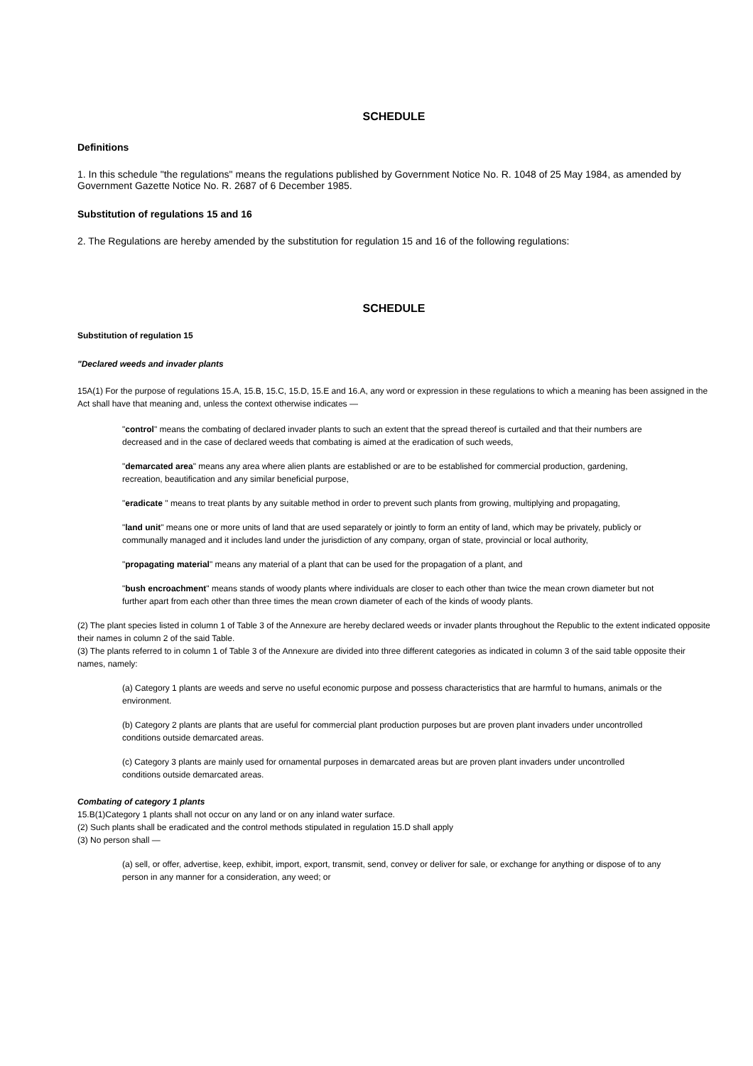SCHEDULE
Definitions
1. In this schedule "the regulations" means the regulations published by Government Notice No. R. 1048 of 25 May 1984, as amended by Government Gazette Notice No. R. 2687 of 6 December 1985.
Substitution of regulations 15 and 16
2. The Regulations are hereby amended by the substitution for regulation 15 and 16 of the following regulations:
SCHEDULE
Substitution of regulation 15
"Declared weeds and invader plants
15A(1) For the purpose of regulations 15.A, 15.B, 15.C, 15.D, 15.E and 16.A, any word or expression in these regulations to which a meaning has been assigned in the Act shall have that meaning and, unless the context otherwise indicates —
"control" means the combating of declared invader plants to such an extent that the spread thereof is curtailed and that their numbers are decreased and in the case of declared weeds that combating is aimed at the eradication of such weeds,
"demarcated area" means any area where alien plants are established or are to be established for commercial production, gardening, recreation, beautification and any similar beneficial purpose,
"eradicate " means to treat plants by any suitable method in order to prevent such plants from growing, multiplying and propagating,
"land unit" means one or more units of land that are used separately or jointly to form an entity of land, which may be privately, publicly or communally managed and it includes land under the jurisdiction of any company, organ of state, provincial or local authority,
"propagating material" means any material of a plant that can be used for the propagation of a plant, and
"bush encroachment" means stands of woody plants where individuals are closer to each other than twice the mean crown diameter but not further apart from each other than three times the mean crown diameter of each of the kinds of woody plants.
(2) The plant species listed in column 1 of Table 3 of the Annexure are hereby declared weeds or invader plants throughout the Republic to the extent indicated opposite their names in column 2 of the said Table.
(3) The plants referred to in column 1 of Table 3 of the Annexure are divided into three different categories as indicated in column 3 of the said table opposite their names, namely:
(a) Category 1 plants are weeds and serve no useful economic purpose and possess characteristics that are harmful to humans, animals or the environment.
(b) Category 2 plants are plants that are useful for commercial plant production purposes but are proven plant invaders under uncontrolled conditions outside demarcated areas.
(c) Category 3 plants are mainly used for ornamental purposes in demarcated areas but are proven plant invaders under uncontrolled conditions outside demarcated areas.
Combating of category 1 plants
15.B(1)Category 1 plants shall not occur on any land or on any inland water surface.
(2) Such plants shall be eradicated and the control methods stipulated in regulation 15.D shall apply
(3) No person shall —
(a) sell, or offer, advertise, keep, exhibit, import, export, transmit, send, convey or deliver for sale, or exchange for anything or dispose of to any person in any manner for a consideration, any weed; or